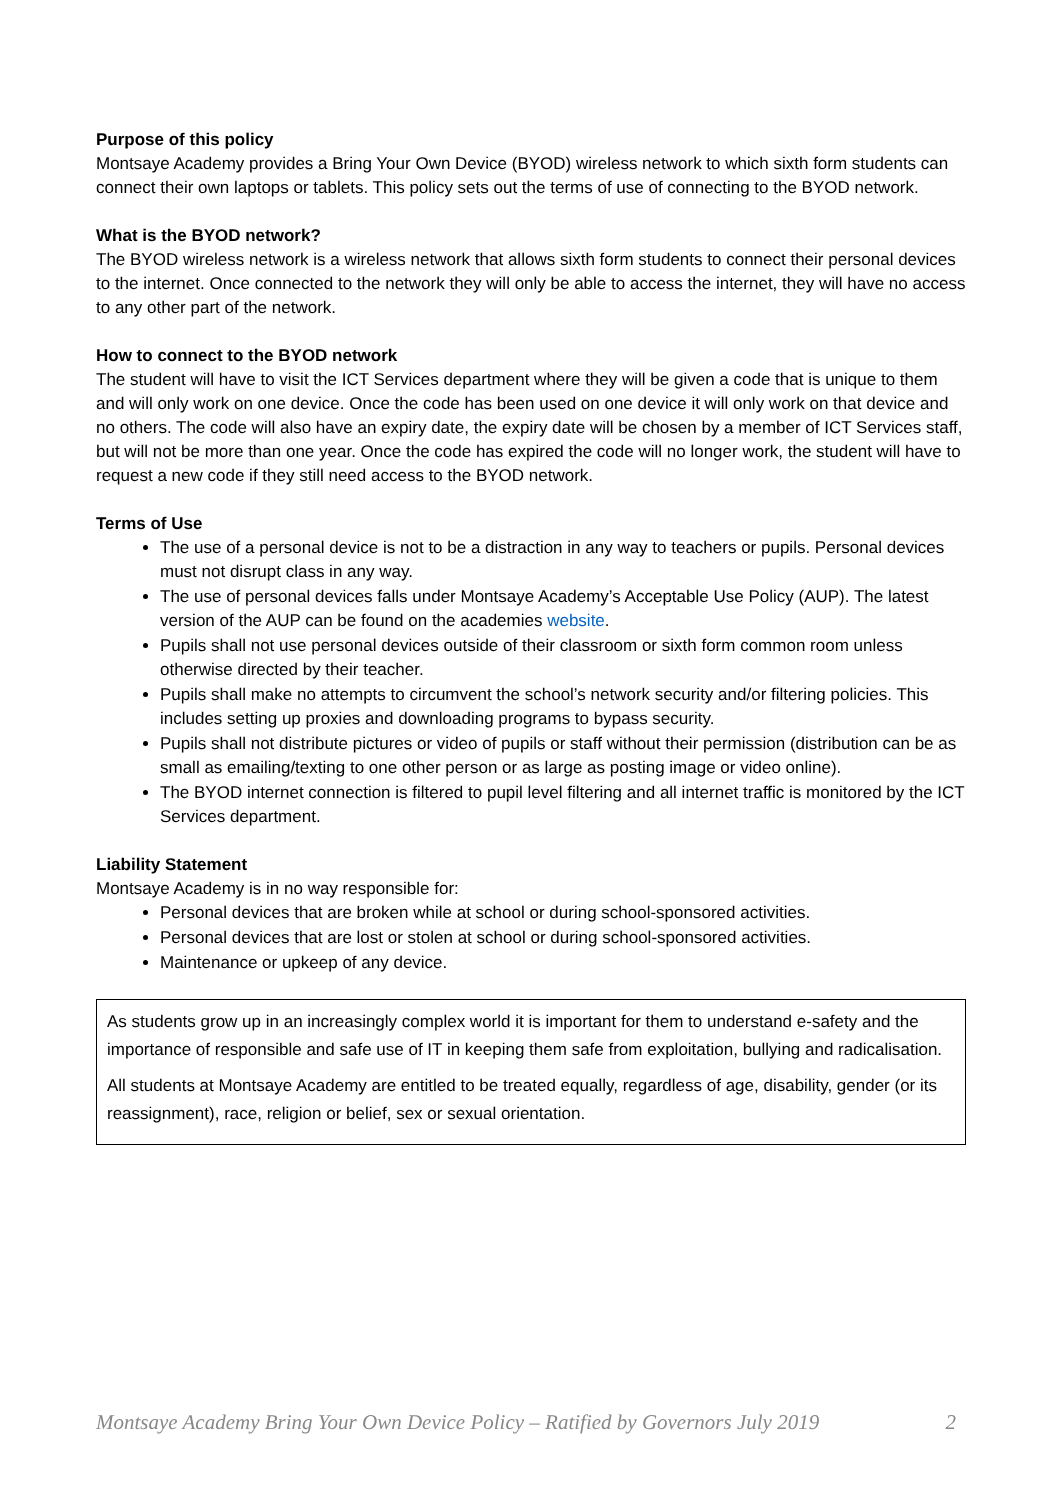Purpose of this policy
Montsaye Academy provides a Bring Your Own Device (BYOD) wireless network to which sixth form students can connect their own laptops or tablets. This policy sets out the terms of use of connecting to the BYOD network.
What is the BYOD network?
The BYOD wireless network is a wireless network that allows sixth form students to connect their personal devices to the internet. Once connected to the network they will only be able to access the internet, they will have no access to any other part of the network.
How to connect to the BYOD network
The student will have to visit the ICT Services department where they will be given a code that is unique to them and will only work on one device. Once the code has been used on one device it will only work on that device and no others. The code will also have an expiry date, the expiry date will be chosen by a member of ICT Services staff, but will not be more than one year. Once the code has expired the code will no longer work, the student will have to request a new code if they still need access to the BYOD network.
Terms of Use
The use of a personal device is not to be a distraction in any way to teachers or pupils. Personal devices must not disrupt class in any way.
The use of personal devices falls under Montsaye Academy’s Acceptable Use Policy (AUP). The latest version of the AUP can be found on the academies website.
Pupils shall not use personal devices outside of their classroom or sixth form common room unless otherwise directed by their teacher.
Pupils shall make no attempts to circumvent the school’s network security and/or filtering policies. This includes setting up proxies and downloading programs to bypass security.
Pupils shall not distribute pictures or video of pupils or staff without their permission (distribution can be as small as emailing/texting to one other person or as large as posting image or video online).
The BYOD internet connection is filtered to pupil level filtering and all internet traffic is monitored by the ICT Services department.
Liability Statement
Montsaye Academy is in no way responsible for:
Personal devices that are broken while at school or during school-sponsored activities.
Personal devices that are lost or stolen at school or during school-sponsored activities.
Maintenance or upkeep of any device.
As students grow up in an increasingly complex world it is important for them to understand e-safety and the importance of responsible and safe use of IT in keeping them safe from exploitation, bullying and radicalisation.
All students at Montsaye Academy are entitled to be treated equally, regardless of age, disability, gender (or its reassignment), race, religion or belief, sex or sexual orientation.
Montsaye Academy Bring Your Own Device Policy – Ratified by Governors July 2019 2